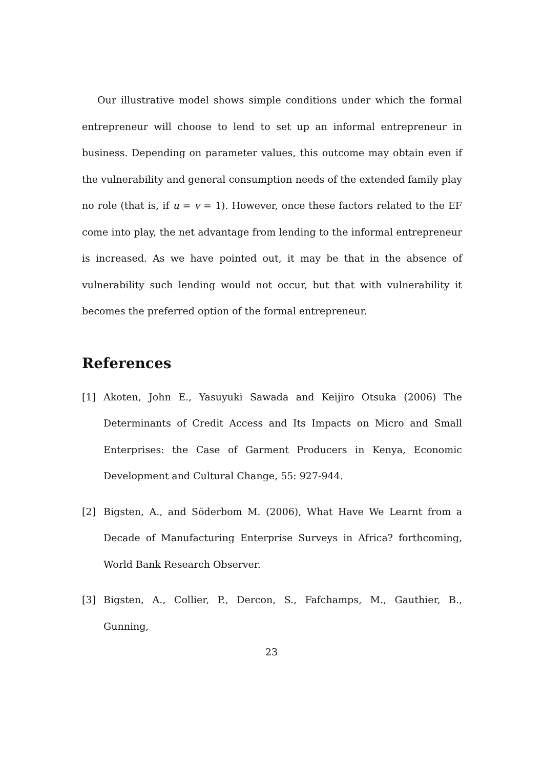Our illustrative model shows simple conditions under which the formal entrepreneur will choose to lend to set up an informal entrepreneur in business. Depending on parameter values, this outcome may obtain even if the vulnerability and general consumption needs of the extended family play no role (that is, if u = v = 1). However, once these factors related to the EF come into play, the net advantage from lending to the informal entrepreneur is increased. As we have pointed out, it may be that in the absence of vulnerability such lending would not occur, but that with vulnerability it becomes the preferred option of the formal entrepreneur.
References
[1] Akoten, John E., Yasuyuki Sawada and Keijiro Otsuka (2006) The Determinants of Credit Access and Its Impacts on Micro and Small Enterprises: the Case of Garment Producers in Kenya, Economic Development and Cultural Change, 55: 927-944.
[2] Bigsten, A., and Söderbom M. (2006), What Have We Learnt from a Decade of Manufacturing Enterprise Surveys in Africa? forthcoming, World Bank Research Observer.
[3] Bigsten, A., Collier, P., Dercon, S., Fafchamps, M., Gauthier, B., Gunning,
23